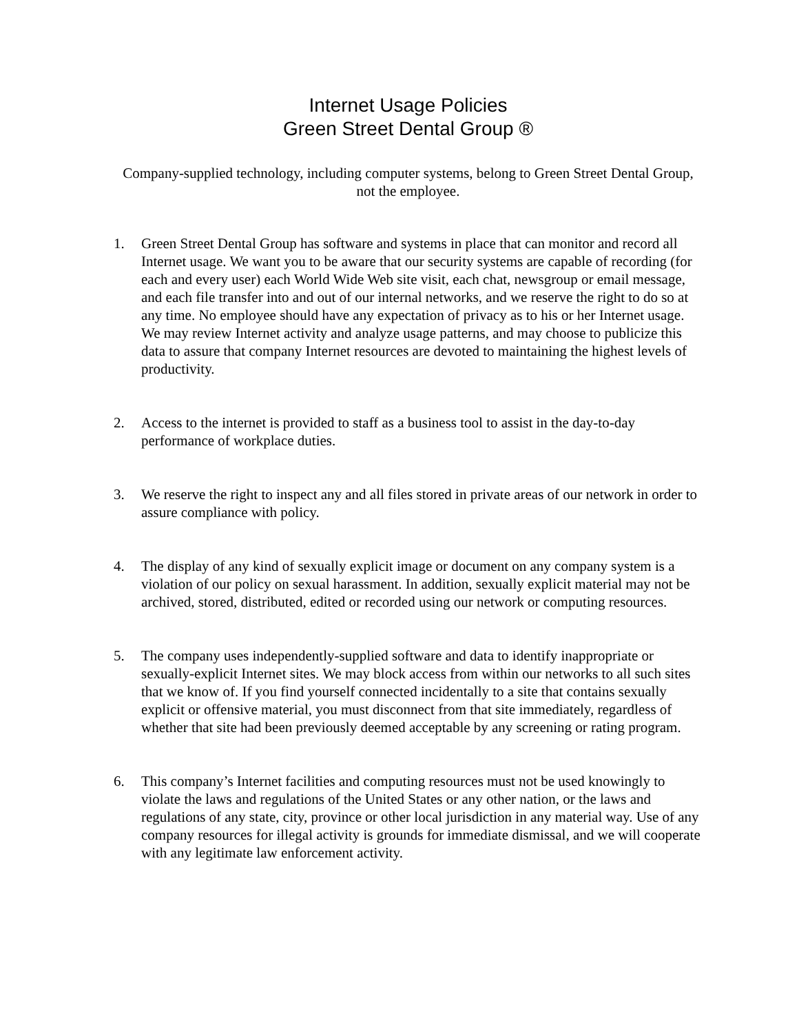Internet Usage Policies
Green Street Dental Group ®
Company-supplied technology, including computer systems, belong to Green Street Dental Group, not the employee.
1. Green Street Dental Group has software and systems in place that can monitor and record all Internet usage. We want you to be aware that our security systems are capable of recording (for each and every user) each World Wide Web site visit, each chat, newsgroup or email message, and each file transfer into and out of our internal networks, and we reserve the right to do so at any time. No employee should have any expectation of privacy as to his or her Internet usage. We may review Internet activity and analyze usage patterns, and may choose to publicize this data to assure that company Internet resources are devoted to maintaining the highest levels of productivity.
2. Access to the internet is provided to staff as a business tool to assist in the day-to-day performance of workplace duties.
3. We reserve the right to inspect any and all files stored in private areas of our network in order to assure compliance with policy.
4. The display of any kind of sexually explicit image or document on any company system is a violation of our policy on sexual harassment. In addition, sexually explicit material may not be archived, stored, distributed, edited or recorded using our network or computing resources.
5. The company uses independently-supplied software and data to identify inappropriate or sexually-explicit Internet sites. We may block access from within our networks to all such sites that we know of. If you find yourself connected incidentally to a site that contains sexually explicit or offensive material, you must disconnect from that site immediately, regardless of whether that site had been previously deemed acceptable by any screening or rating program.
6. This company’s Internet facilities and computing resources must not be used knowingly to violate the laws and regulations of the United States or any other nation, or the laws and regulations of any state, city, province or other local jurisdiction in any material way. Use of any company resources for illegal activity is grounds for immediate dismissal, and we will cooperate with any legitimate law enforcement activity.